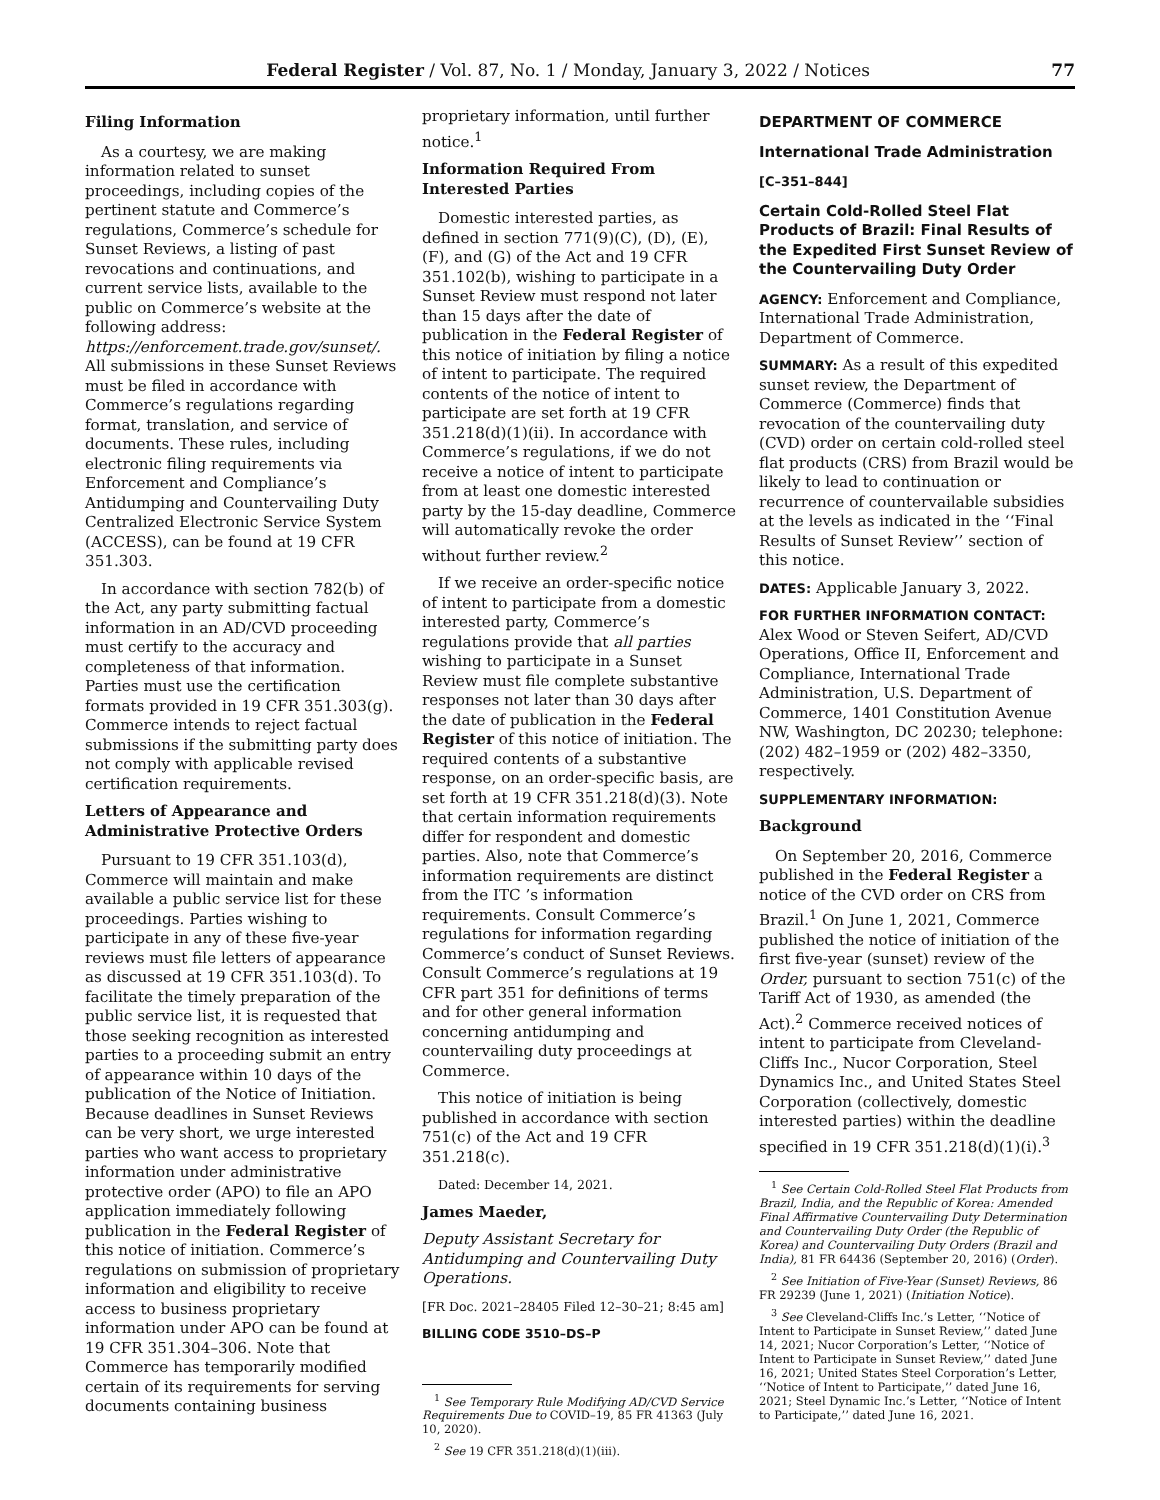Federal Register / Vol. 87, No. 1 / Monday, January 3, 2022 / Notices 77
Filing Information
As a courtesy, we are making information related to sunset proceedings, including copies of the pertinent statute and Commerce’s regulations, Commerce’s schedule for Sunset Reviews, a listing of past revocations and continuations, and current service lists, available to the public on Commerce’s website at the following address: https://enforcement.trade.gov/sunset/. All submissions in these Sunset Reviews must be filed in accordance with Commerce’s regulations regarding format, translation, and service of documents. These rules, including electronic filing requirements via Enforcement and Compliance’s Antidumping and Countervailing Duty Centralized Electronic Service System (ACCESS), can be found at 19 CFR 351.303.
In accordance with section 782(b) of the Act, any party submitting factual information in an AD/CVD proceeding must certify to the accuracy and completeness of that information. Parties must use the certification formats provided in 19 CFR 351.303(g). Commerce intends to reject factual submissions if the submitting party does not comply with applicable revised certification requirements.
Letters of Appearance and Administrative Protective Orders
Pursuant to 19 CFR 351.103(d), Commerce will maintain and make available a public service list for these proceedings. Parties wishing to participate in any of these five-year reviews must file letters of appearance as discussed at 19 CFR 351.103(d). To facilitate the timely preparation of the public service list, it is requested that those seeking recognition as interested parties to a proceeding submit an entry of appearance within 10 days of the publication of the Notice of Initiation. Because deadlines in Sunset Reviews can be very short, we urge interested parties who want access to proprietary information under administrative protective order (APO) to file an APO application immediately following publication in the Federal Register of this notice of initiation. Commerce’s regulations on submission of proprietary information and eligibility to receive access to business proprietary information under APO can be found at 19 CFR 351.304–306. Note that Commerce has temporarily modified certain of its requirements for serving documents containing business
proprietary information, until further notice.<sup>1</sup>
Information Required From Interested Parties
Domestic interested parties, as defined in section 771(9)(C), (D), (E), (F), and (G) of the Act and 19 CFR 351.102(b), wishing to participate in a Sunset Review must respond not later than 15 days after the date of publication in the Federal Register of this notice of initiation by filing a notice of intent to participate. The required contents of the notice of intent to participate are set forth at 19 CFR 351.218(d)(1)(ii). In accordance with Commerce’s regulations, if we do not receive a notice of intent to participate from at least one domestic interested party by the 15-day deadline, Commerce will automatically revoke the order without further review.<sup>2</sup>
If we receive an order-specific notice of intent to participate from a domestic interested party, Commerce’s regulations provide that all parties wishing to participate in a Sunset Review must file complete substantive responses not later than 30 days after the date of publication in the Federal Register of this notice of initiation. The required contents of a substantive response, on an order-specific basis, are set forth at 19 CFR 351.218(d)(3). Note that certain information requirements differ for respondent and domestic parties. Also, note that Commerce’s information requirements are distinct from the ITC ’s information requirements. Consult Commerce’s regulations for information regarding Commerce’s conduct of Sunset Reviews. Consult Commerce’s regulations at 19 CFR part 351 for definitions of terms and for other general information concerning antidumping and countervailing duty proceedings at Commerce.
This notice of initiation is being published in accordance with section 751(c) of the Act and 19 CFR 351.218(c).
Dated: December 14, 2021.
James Maeder,
Deputy Assistant Secretary for Antidumping and Countervailing Duty Operations.
[FR Doc. 2021–28405 Filed 12–30–21; 8:45 am]
BILLING CODE 3510–DS–P
<sup>1</sup> See Temporary Rule Modifying AD/CVD Service Requirements Due to COVID–19, 85 FR 41363 (July 10, 2020).
<sup>2</sup> See 19 CFR 351.218(d)(1)(iii).
DEPARTMENT OF COMMERCE
International Trade Administration
[C–351–844]
Certain Cold-Rolled Steel Flat Products of Brazil: Final Results of the Expedited First Sunset Review of the Countervailing Duty Order
AGENCY: Enforcement and Compliance, International Trade Administration, Department of Commerce.
SUMMARY: As a result of this expedited sunset review, the Department of Commerce (Commerce) finds that revocation of the countervailing duty (CVD) order on certain cold-rolled steel flat products (CRS) from Brazil would be likely to lead to continuation or recurrence of countervailable subsidies at the levels as indicated in the ‘‘Final Results of Sunset Review’’ section of this notice.
DATES: Applicable January 3, 2022.
FOR FURTHER INFORMATION CONTACT: Alex Wood or Steven Seifert, AD/CVD Operations, Office II, Enforcement and Compliance, International Trade Administration, U.S. Department of Commerce, 1401 Constitution Avenue NW, Washington, DC 20230; telephone: (202) 482–1959 or (202) 482–3350, respectively.
SUPPLEMENTARY INFORMATION:
Background
On September 20, 2016, Commerce published in the Federal Register a notice of the CVD order on CRS from Brazil.<sup>1</sup> On June 1, 2021, Commerce published the notice of initiation of the first five-year (sunset) review of the Order, pursuant to section 751(c) of the Tariff Act of 1930, as amended (the Act).<sup>2</sup> Commerce received notices of intent to participate from Cleveland-Cliffs Inc., Nucor Corporation, Steel Dynamics Inc., and United States Steel Corporation (collectively, domestic interested parties) within the deadline specified in 19 CFR 351.218(d)(1)(i).<sup>3</sup>
<sup>1</sup> See Certain Cold-Rolled Steel Flat Products from Brazil, India, and the Republic of Korea: Amended Final Affirmative Countervailing Duty Determination and Countervailing Duty Order (the Republic of Korea) and Countervailing Duty Orders (Brazil and India), 81 FR 64436 (September 20, 2016) (Order).
<sup>2</sup> See Initiation of Five-Year (Sunset) Reviews, 86 FR 29239 (June 1, 2021) (Initiation Notice).
<sup>3</sup> See Cleveland-Cliffs Inc.’s Letter, ‘‘Notice of Intent to Participate in Sunset Review,’’ dated June 14, 2021; Nucor Corporation’s Letter, ‘‘Notice of Intent to Participate in Sunset Review,’’ dated June 16, 2021; United States Steel Corporation’s Letter, ‘‘Notice of Intent to Participate,’’ dated June 16, 2021; Steel Dynamic Inc.’s Letter, ‘‘Notice of Intent to Participate,’’ dated June 16, 2021.